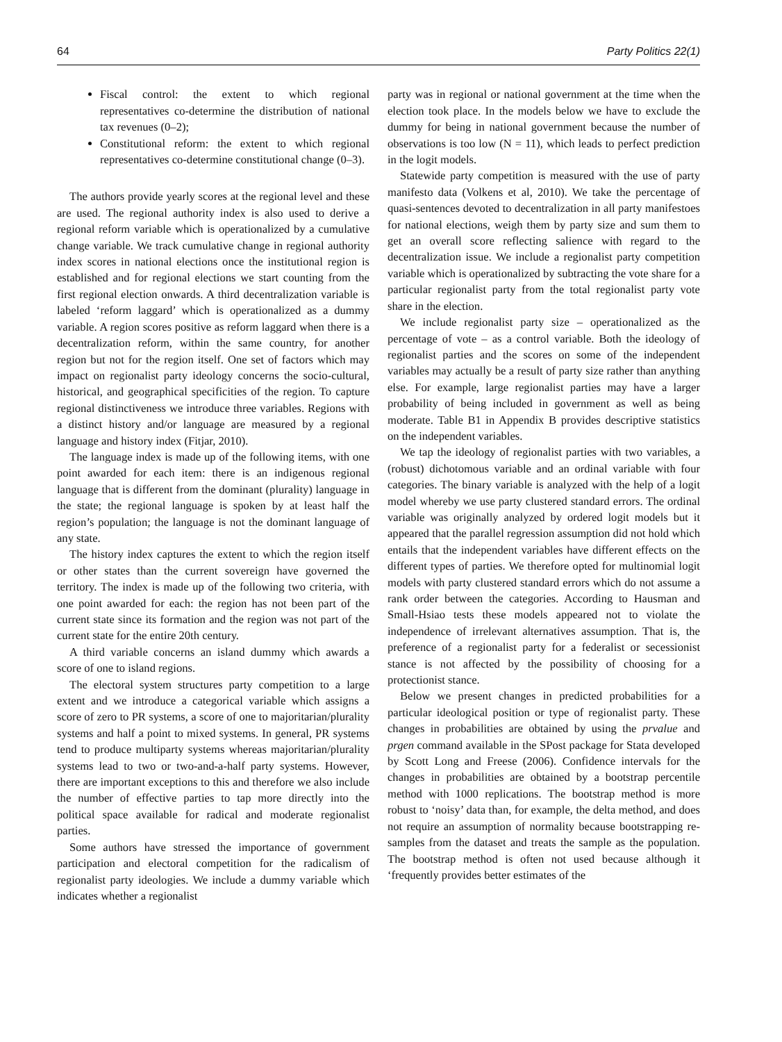64 Party Politics 22(1)
Fiscal control: the extent to which regional representatives co-determine the distribution of national tax revenues (0–2);
Constitutional reform: the extent to which regional representatives co-determine constitutional change (0–3).
The authors provide yearly scores at the regional level and these are used. The regional authority index is also used to derive a regional reform variable which is operationalized by a cumulative change variable. We track cumulative change in regional authority index scores in national elections once the institutional region is established and for regional elections we start counting from the first regional election onwards. A third decentralization variable is labeled ‘reform laggard’ which is operationalized as a dummy variable. A region scores positive as reform laggard when there is a decentralization reform, within the same country, for another region but not for the region itself. One set of factors which may impact on regionalist party ideology concerns the socio-cultural, historical, and geographical specificities of the region. To capture regional distinctiveness we introduce three variables. Regions with a distinct history and/or language are measured by a regional language and history index (Fitjar, 2010).
The language index is made up of the following items, with one point awarded for each item: there is an indigenous regional language that is different from the dominant (plurality) language in the state; the regional language is spoken by at least half the region’s population; the language is not the dominant language of any state.
The history index captures the extent to which the region itself or other states than the current sovereign have governed the territory. The index is made up of the following two criteria, with one point awarded for each: the region has not been part of the current state since its formation and the region was not part of the current state for the entire 20th century.
A third variable concerns an island dummy which awards a score of one to island regions.
The electoral system structures party competition to a large extent and we introduce a categorical variable which assigns a score of zero to PR systems, a score of one to majoritarian/plurality systems and half a point to mixed systems. In general, PR systems tend to produce multiparty systems whereas majoritarian/plurality systems lead to two or two-and-a-half party systems. However, there are important exceptions to this and therefore we also include the number of effective parties to tap more directly into the political space available for radical and moderate regionalist parties.
Some authors have stressed the importance of government participation and electoral competition for the radicalism of regionalist party ideologies. We include a dummy variable which indicates whether a regionalist
party was in regional or national government at the time when the election took place. In the models below we have to exclude the dummy for being in national government because the number of observations is too low (N = 11), which leads to perfect prediction in the logit models.
Statewide party competition is measured with the use of party manifesto data (Volkens et al, 2010). We take the percentage of quasi-sentences devoted to decentralization in all party manifestoes for national elections, weigh them by party size and sum them to get an overall score reflecting salience with regard to the decentralization issue. We include a regionalist party competition variable which is operationalized by subtracting the vote share for a particular regionalist party from the total regionalist party vote share in the election.
We include regionalist party size – operationalized as the percentage of vote – as a control variable. Both the ideology of regionalist parties and the scores on some of the independent variables may actually be a result of party size rather than anything else. For example, large regionalist parties may have a larger probability of being included in government as well as being moderate. Table B1 in Appendix B provides descriptive statistics on the independent variables.
We tap the ideology of regionalist parties with two variables, a (robust) dichotomous variable and an ordinal variable with four categories. The binary variable is analyzed with the help of a logit model whereby we use party clustered standard errors. The ordinal variable was originally analyzed by ordered logit models but it appeared that the parallel regression assumption did not hold which entails that the independent variables have different effects on the different types of parties. We therefore opted for multinomial logit models with party clustered standard errors which do not assume a rank order between the categories. According to Hausman and Small-Hsiao tests these models appeared not to violate the independence of irrelevant alternatives assumption. That is, the preference of a regionalist party for a federalist or secessionist stance is not affected by the possibility of choosing for a protectionist stance.
Below we present changes in predicted probabilities for a particular ideological position or type of regionalist party. These changes in probabilities are obtained by using the prvalue and prgen command available in the SPost package for Stata developed by Scott Long and Freese (2006). Confidence intervals for the changes in probabilities are obtained by a bootstrap percentile method with 1000 replications. The bootstrap method is more robust to ‘noisy’ data than, for example, the delta method, and does not require an assumption of normality because bootstrapping re-samples from the dataset and treats the sample as the population. The bootstrap method is often not used because although it ‘frequently provides better estimates of the